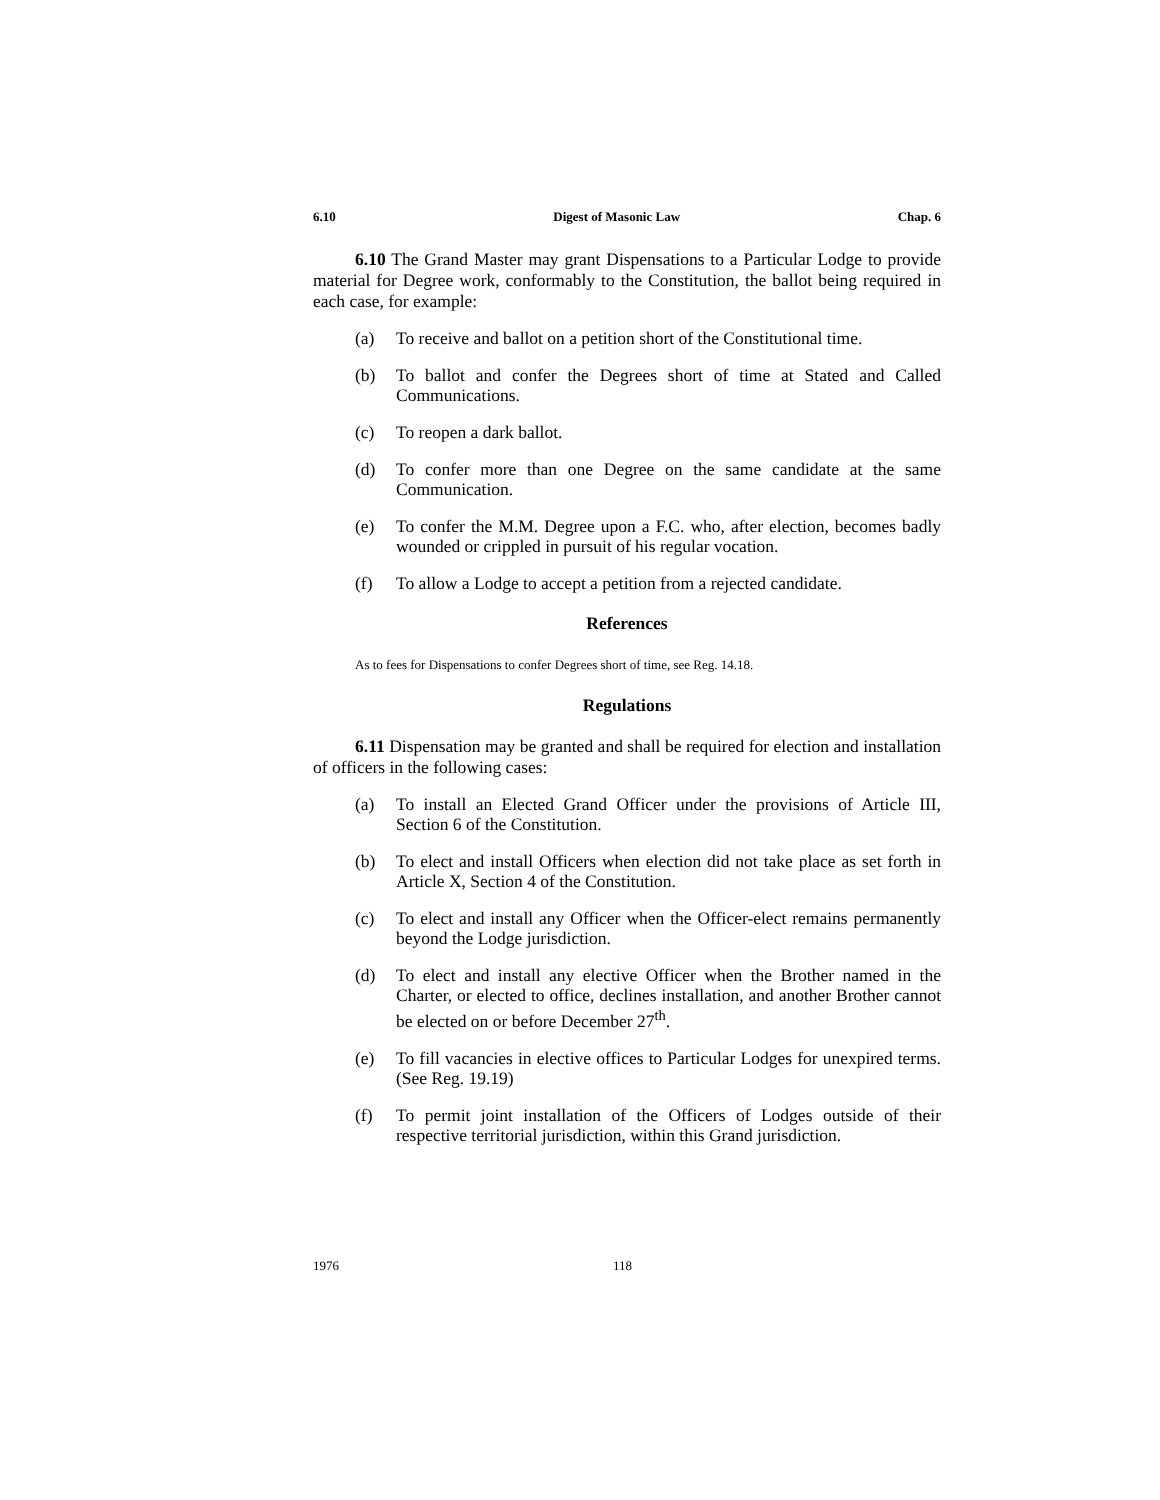6.10 Digest of Masonic Law Chap. 6
6.10 The Grand Master may grant Dispensations to a Particular Lodge to provide material for Degree work, conformably to the Constitution, the ballot being required in each case, for example:
(a) To receive and ballot on a petition short of the Constitutional time.
(b) To ballot and confer the Degrees short of time at Stated and Called Communications.
(c) To reopen a dark ballot.
(d) To confer more than one Degree on the same candidate at the same Communication.
(e) To confer the M.M. Degree upon a F.C. who, after election, becomes badly wounded or crippled in pursuit of his regular vocation.
(f) To allow a Lodge to accept a petition from a rejected candidate.
References
As to fees for Dispensations to confer Degrees short of time, see Reg. 14.18.
Regulations
6.11 Dispensation may be granted and shall be required for election and installation of officers in the following cases:
(a) To install an Elected Grand Officer under the provisions of Article III, Section 6 of the Constitution.
(b) To elect and install Officers when election did not take place as set forth in Article X, Section 4 of the Constitution.
(c) To elect and install any Officer when the Officer-elect remains permanently beyond the Lodge jurisdiction.
(d) To elect and install any elective Officer when the Brother named in the Charter, or elected to office, declines installation, and another Brother cannot be elected on or before December 27<sup>th</sup>.
(e) To fill vacancies in elective offices to Particular Lodges for unexpired terms. (See Reg. 19.19)
(f) To permit joint installation of the Officers of Lodges outside of their respective territorial jurisdiction, within this Grand jurisdiction.
1976 118